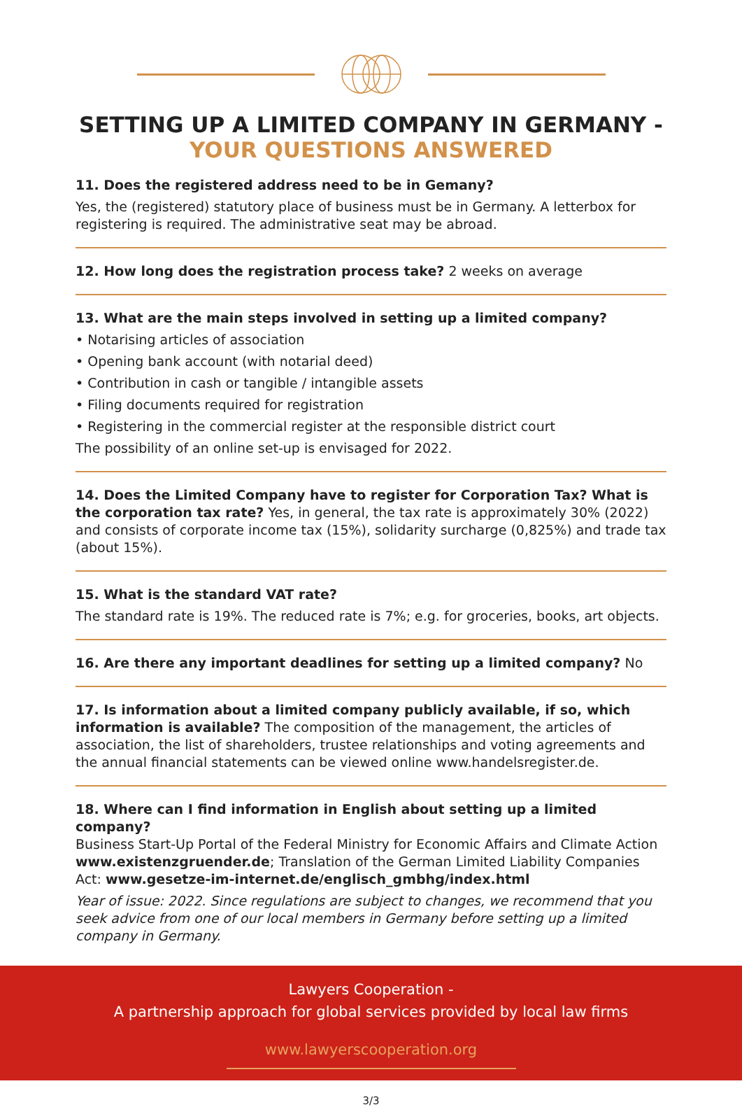SETTING UP A LIMITED COMPANY IN GERMANY -
YOUR QUESTIONS ANSWERED
11. Does the registered address need to be in Gemany?
Yes, the (registered) statutory place of business must be in Germany. A letterbox for registering is required. The administrative seat may be abroad.
12. How long does the registration process take? 2 weeks on average
13. What are the main steps involved in setting up a limited company?
• Notarising articles of association
• Opening bank account (with notarial deed)
• Contribution in cash or tangible / intangible assets
• Filing documents required for registration
• Registering in the commercial register at the responsible district court
The possibility of an online set-up is envisaged for 2022.
14. Does the Limited Company have to register for Corporation Tax? What is the corporation tax rate? Yes, in general, the tax rate is approximately 30% (2022) and consists of corporate income tax (15%), solidarity surcharge (0,825%) and trade tax (about 15%).
15. What is the standard VAT rate?
The standard rate is 19%. The reduced rate is 7%; e.g. for groceries, books, art objects.
16. Are there any important deadlines for setting up a limited company? No
17. Is information about a limited company publicly available, if so, which information is available? The composition of the management, the articles of association, the list of shareholders, trustee relationships and voting agreements and the annual financial statements can be viewed online www.handelsregister.de.
18. Where can I find information in English about setting up a limited company?
Business Start-Up Portal of the Federal Ministry for Economic Affairs and Climate Action www.existenzgruender.de; Translation of the German Limited Liability Companies Act: www.gesetze-im-internet.de/englisch_gmbhg/index.html
Year of issue: 2022. Since regulations are subject to changes, we recommend that you seek advice from one of our local members in Germany before setting up a limited company in Germany.
Lawyers Cooperation -
A partnership approach for global services provided by local law firms
www.lawyerscooperation.org
3/3